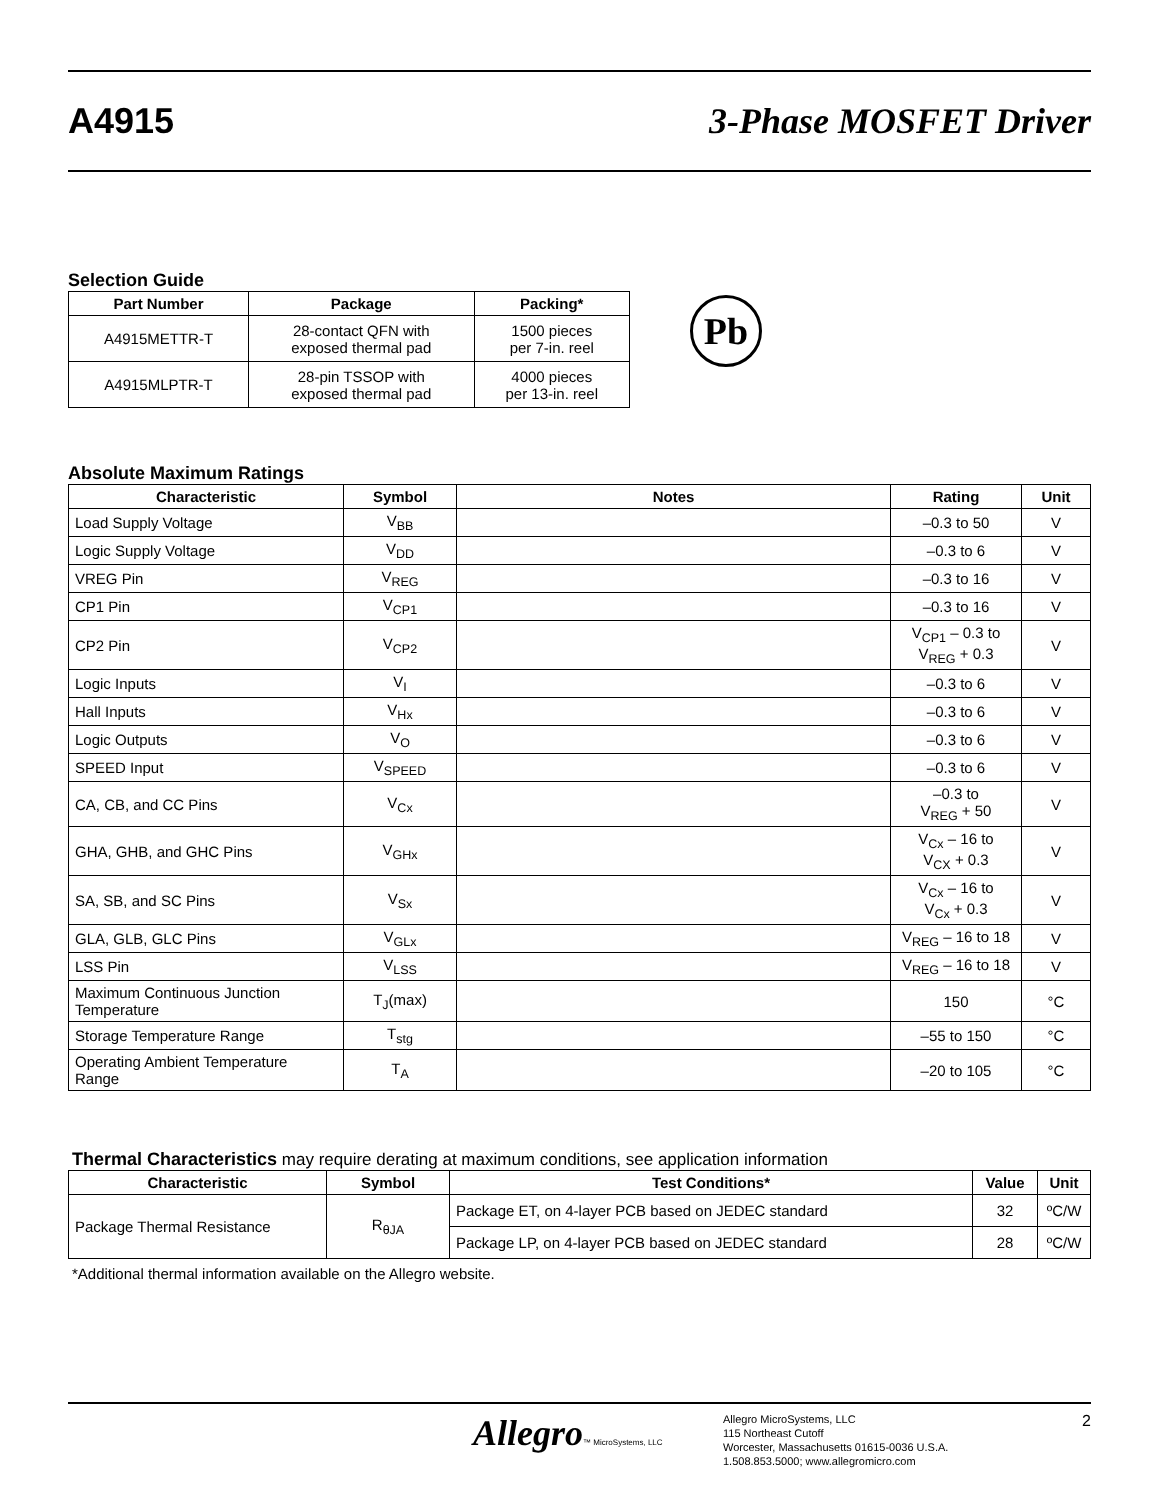A4915 3-Phase MOSFET Driver
Selection Guide
| Part Number | Package | Packing* |
| --- | --- | --- |
| A4915METTR-T | 28-contact QFN with exposed thermal pad | 1500 pieces per 7-in. reel |
| A4915MLPTR-T | 28-pin TSSOP with exposed thermal pad | 4000 pieces per 13-in. reel |
Pb
Absolute Maximum Ratings
| Characteristic | Symbol | Notes | Rating | Unit |
| --- | --- | --- | --- | --- |
| Load Supply Voltage | V<sub>BB</sub> | | –0.3 to 50 | V |
| Logic Supply Voltage | V<sub>DD</sub> | | –0.3 to 6 | V |
| VREG Pin | V<sub>REG</sub> | | –0.3 to 16 | V |
| CP1 Pin | V<sub>CP1</sub> | | –0.3 to 16 | V |
| CP2 Pin | V<sub>CP2</sub> | | V<sub>CP1</sub> – 0.3 to V<sub>REG</sub> + 0.3 | V |
| Logic Inputs | V<sub>I</sub> | | –0.3 to 6 | V |
| Hall Inputs | V<sub>Hx</sub> | | –0.3 to 6 | V |
| Logic Outputs | V<sub>O</sub> | | –0.3 to 6 | V |
| SPEED Input | V<sub>SPEED</sub> | | –0.3 to 6 | V |
| CA, CB, and CC Pins | V<sub>Cx</sub> | | –0.3 to V<sub>REG</sub> + 50 | V |
| GHA, GHB, and GHC Pins | V<sub>GHx</sub> | | V<sub>Cx</sub> – 16 to V<sub>CX</sub> + 0.3 | V |
| SA, SB, and SC Pins | V<sub>Sx</sub> | | V<sub>Cx</sub> – 16 to V<sub>Cx</sub> + 0.3 | V |
| GLA, GLB, GLC Pins | V<sub>GLx</sub> | | V<sub>REG</sub> – 16 to 18 | V |
| LSS Pin | V<sub>LSS</sub> | | V<sub>REG</sub> – 16 to 18 | V |
| Maximum Continuous Junction Temperature | T<sub>J</sub>(max) | | 150 | °C |
| Storage Temperature Range | T<sub>stg</sub> | | –55 to 150 | °C |
| Operating Ambient Temperature Range | T<sub>A</sub> | | –20 to 105 | °C |
Thermal Characteristics may require derating at maximum conditions, see application information
| Characteristic | Symbol | Test Conditions* | Value | Unit |
| --- | --- | --- | --- | --- |
| Package Thermal Resistance | R<sub>θJA</sub> | Package ET, on 4-layer PCB based on JEDEC standard | 32 | ºC/W |
| | | Package LP, on 4-layer PCB based on JEDEC standard | 28 | ºC/W |
*Additional thermal information available on the Allegro website.
Allegro™ MicroSystems, LLC
Allegro MicroSystems, LLC
115 Northeast Cutoff
Worcester, Massachusetts 01615-0036 U.S.A.
1.508.853.5000; www.allegromicro.com
2